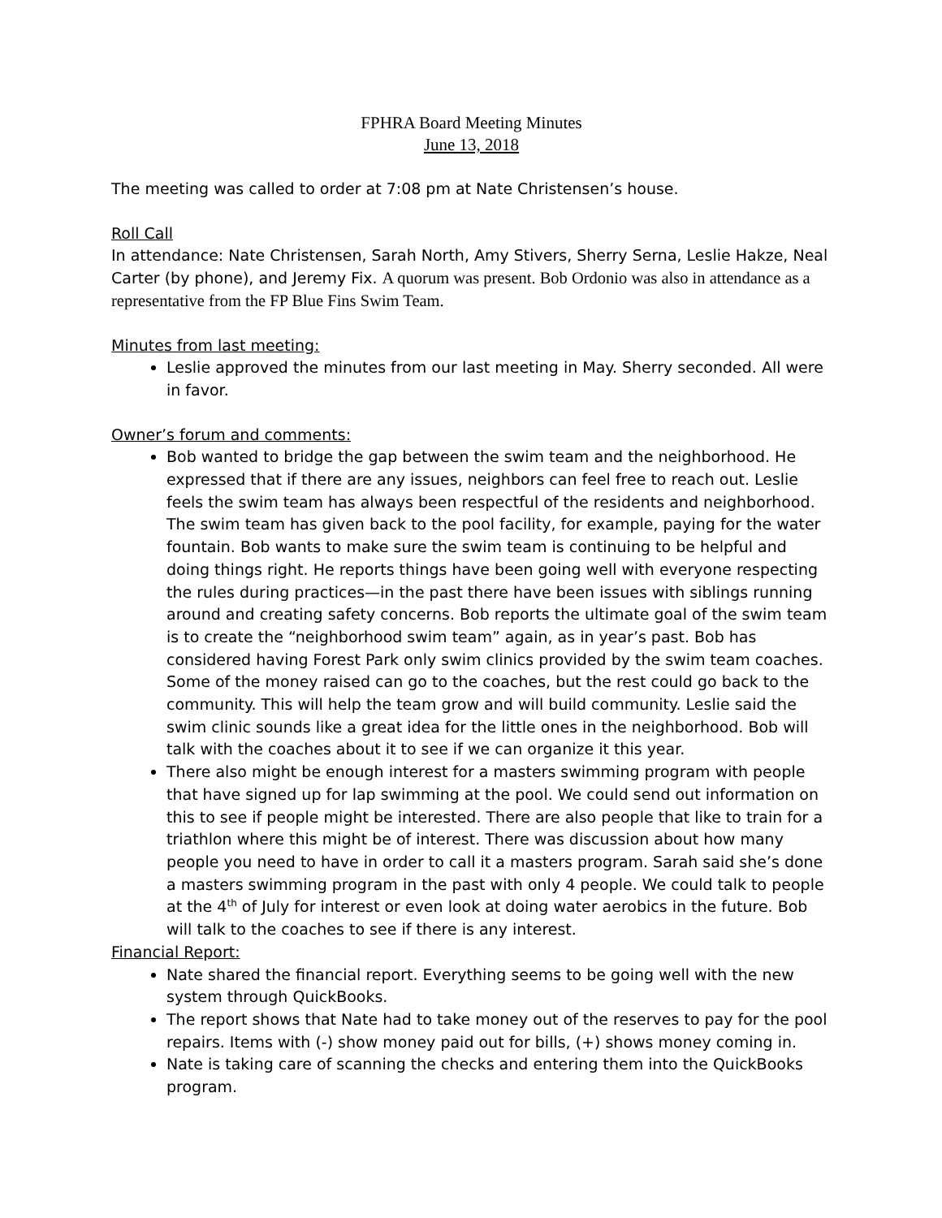FPHRA Board Meeting Minutes
June 13, 2018
The meeting was called to order at 7:08 pm at Nate Christensen’s house.
Roll Call
In attendance: Nate Christensen, Sarah North, Amy Stivers, Sherry Serna, Leslie Hakze, Neal Carter (by phone), and Jeremy Fix. A quorum was present. Bob Ordonio was also in attendance as a representative from the FP Blue Fins Swim Team.
Minutes from last meeting:
Leslie approved the minutes from our last meeting in May. Sherry seconded. All were in favor.
Owner’s forum and comments:
Bob wanted to bridge the gap between the swim team and the neighborhood. He expressed that if there are any issues, neighbors can feel free to reach out. Leslie feels the swim team has always been respectful of the residents and neighborhood. The swim team has given back to the pool facility, for example, paying for the water fountain. Bob wants to make sure the swim team is continuing to be helpful and doing things right. He reports things have been going well with everyone respecting the rules during practices—in the past there have been issues with siblings running around and creating safety concerns. Bob reports the ultimate goal of the swim team is to create the “neighborhood swim team” again, as in year’s past. Bob has considered having Forest Park only swim clinics provided by the swim team coaches. Some of the money raised can go to the coaches, but the rest could go back to the community. This will help the team grow and will build community. Leslie said the swim clinic sounds like a great idea for the little ones in the neighborhood. Bob will talk with the coaches about it to see if we can organize it this year.
There also might be enough interest for a masters swimming program with people that have signed up for lap swimming at the pool. We could send out information on this to see if people might be interested. There are also people that like to train for a triathlon where this might be of interest. There was discussion about how many people you need to have in order to call it a masters program. Sarah said she’s done a masters swimming program in the past with only 4 people. We could talk to people at the 4<sup>th</sup> of July for interest or even look at doing water aerobics in the future. Bob will talk to the coaches to see if there is any interest.
Financial Report:
Nate shared the financial report. Everything seems to be going well with the new system through QuickBooks.
The report shows that Nate had to take money out of the reserves to pay for the pool repairs. Items with (-) show money paid out for bills, (+) shows money coming in.
Nate is taking care of scanning the checks and entering them into the QuickBooks program.